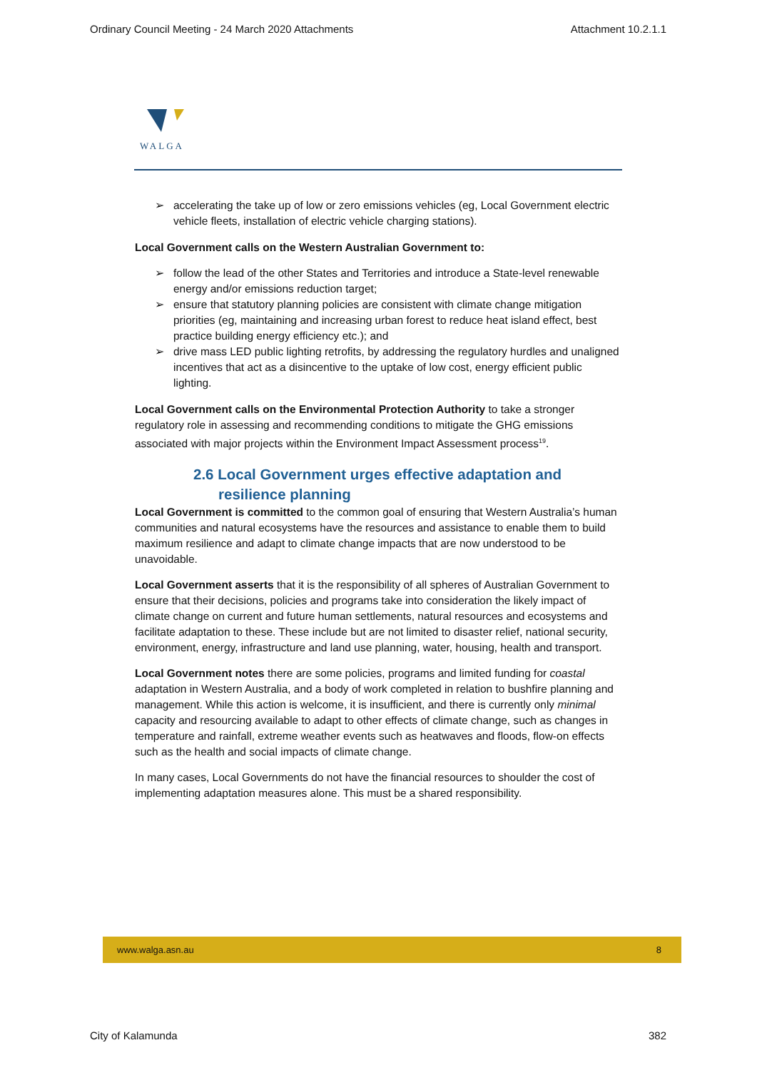Ordinary Council Meeting - 24 March 2020 Attachments Attachment 10.2.1.1
WALGA
➢ accelerating the take up of low or zero emissions vehicles (eg, Local Government electric vehicle fleets, installation of electric vehicle charging stations).
Local Government calls on the Western Australian Government to:
➢ follow the lead of the other States and Territories and introduce a State-level renewable energy and/or emissions reduction target;
➢ ensure that statutory planning policies are consistent with climate change mitigation priorities (eg, maintaining and increasing urban forest to reduce heat island effect, best practice building energy efficiency etc.); and
➢ drive mass LED public lighting retrofits, by addressing the regulatory hurdles and unaligned incentives that act as a disincentive to the uptake of low cost, energy efficient public lighting.
Local Government calls on the Environmental Protection Authority to take a stronger regulatory role in assessing and recommending conditions to mitigate the GHG emissions associated with major projects within the Environment Impact Assessment process<sup>19</sup>.
2.6 Local Government urges effective adaptation and
resilience planning
Local Government is committed to the common goal of ensuring that Western Australia’s human communities and natural ecosystems have the resources and assistance to enable them to build maximum resilience and adapt to climate change impacts that are now understood to be unavoidable.
Local Government asserts that it is the responsibility of all spheres of Australian Government to ensure that their decisions, policies and programs take into consideration the likely impact of climate change on current and future human settlements, natural resources and ecosystems and facilitate adaptation to these. These include but are not limited to disaster relief, national security, environment, energy, infrastructure and land use planning, water, housing, health and transport.
Local Government notes there are some policies, programs and limited funding for coastal adaptation in Western Australia, and a body of work completed in relation to bushfire planning and management. While this action is welcome, it is insufficient, and there is currently only minimal capacity and resourcing available to adapt to other effects of climate change, such as changes in temperature and rainfall, extreme weather events such as heatwaves and floods, flow-on effects such as the health and social impacts of climate change.
In many cases, Local Governments do not have the financial resources to shoulder the cost of implementing adaptation measures alone. This must be a shared responsibility.
www.walga.asn.au 8
City of Kalamunda 382